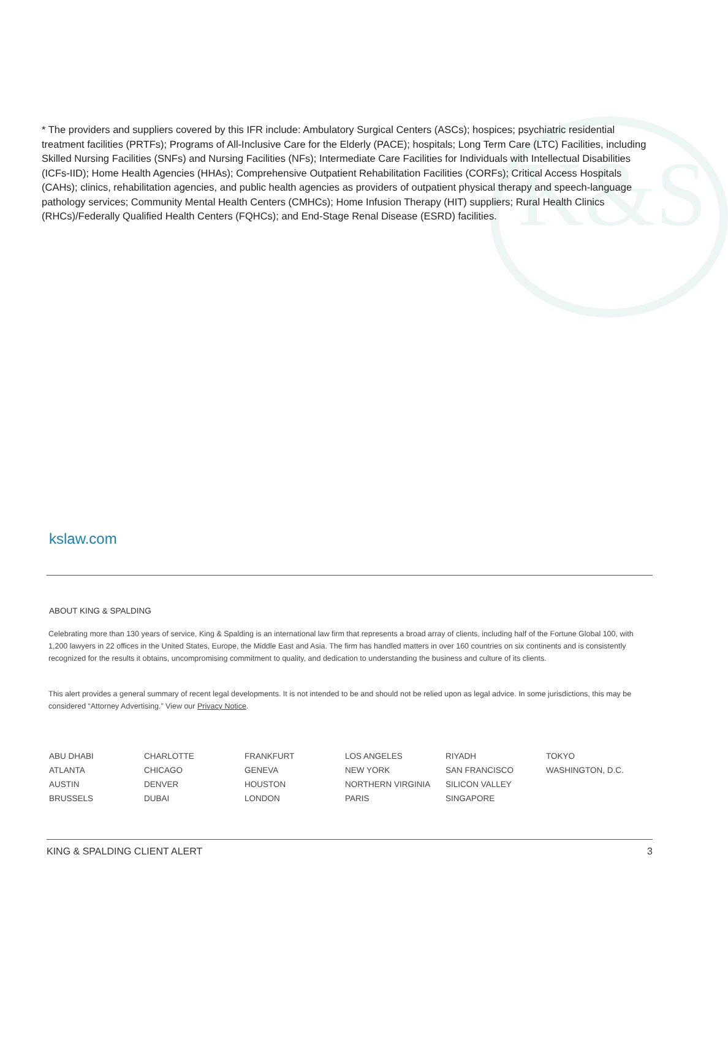K&S
* The providers and suppliers covered by this IFR include: Ambulatory Surgical Centers (ASCs); hospices; psychiatric residential treatment facilities (PRTFs); Programs of All-Inclusive Care for the Elderly (PACE); hospitals; Long Term Care (LTC) Facilities, including Skilled Nursing Facilities (SNFs) and Nursing Facilities (NFs); Intermediate Care Facilities for Individuals with Intellectual Disabilities (ICFs-IID); Home Health Agencies (HHAs); Comprehensive Outpatient Rehabilitation Facilities (CORFs); Critical Access Hospitals (CAHs); clinics, rehabilitation agencies, and public health agencies as providers of outpatient physical therapy and speech-language pathology services; Community Mental Health Centers (CMHCs); Home Infusion Therapy (HIT) suppliers; Rural Health Clinics (RHCs)/Federally Qualified Health Centers (FQHCs); and End-Stage Renal Disease (ESRD) facilities.
kslaw.com
ABOUT KING & SPALDING
Celebrating more than 130 years of service, King & Spalding is an international law firm that represents a broad array of clients, including half of the Fortune Global 100, with 1,200 lawyers in 22 offices in the United States, Europe, the Middle East and Asia. The firm has handled matters in over 160 countries on six continents and is consistently recognized for the results it obtains, uncompromising commitment to quality, and dedication to understanding the business and culture of its clients.
This alert provides a general summary of recent legal developments. It is not intended to be and should not be relied upon as legal advice. In some jurisdictions, this may be considered “Attorney Advertising.” View our Privacy Notice.
| ABU DHABI | CHARLOTTE | FRANKFURT | LOS ANGELES | RIYADH | TOKYO |
| ATLANTA | CHICAGO | GENEVA | NEW YORK | SAN FRANCISCO | WASHINGTON, D.C. |
| AUSTIN | DENVER | HOUSTON | NORTHERN VIRGINIA | SILICON VALLEY | |
| BRUSSELS | DUBAI | LONDON | PARIS | SINGAPORE | |
KING & SPALDING CLIENT ALERT 3